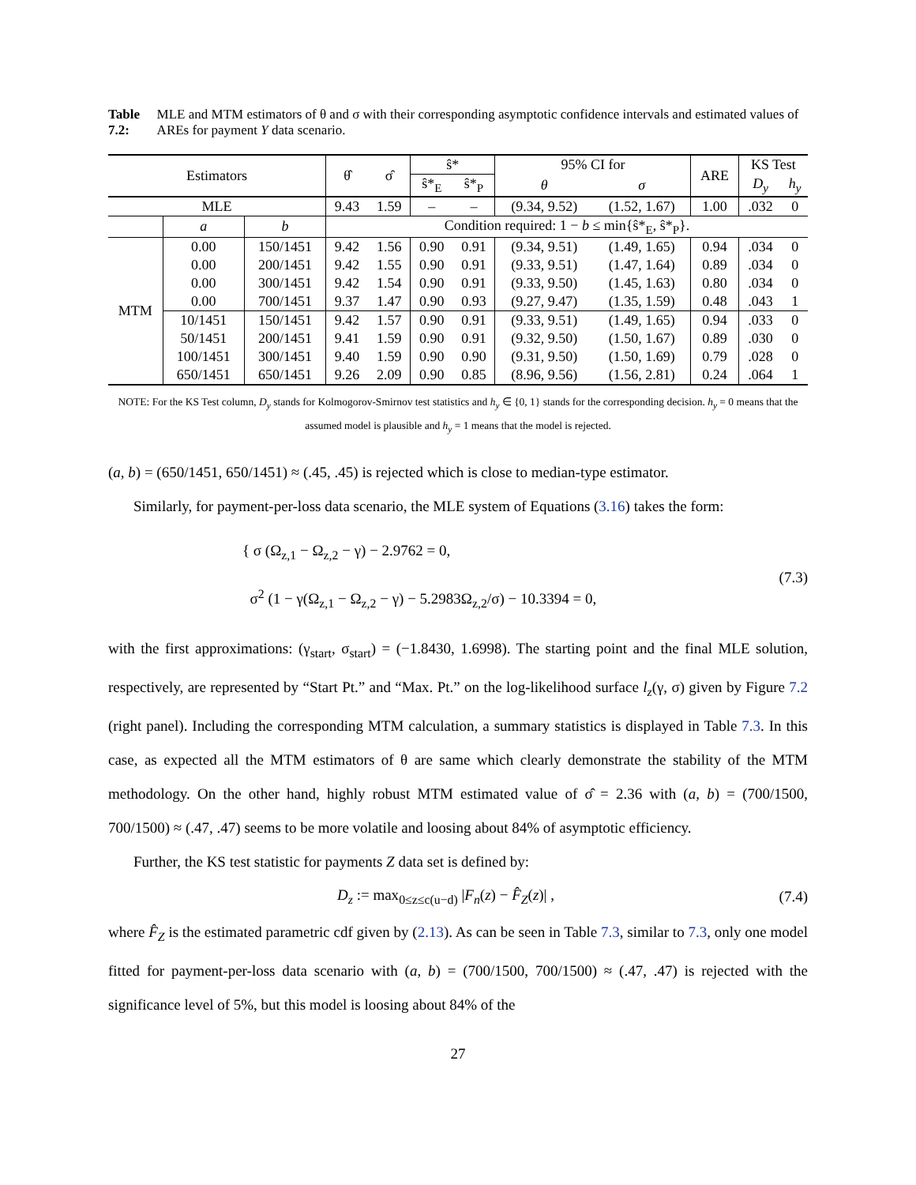Table 7.2: MLE and MTM estimators of θ and σ with their corresponding asymptotic confidence intervals and estimated values of AREs for payment Y data scenario.
| Estimators | | | θ̂ | σ̂ | ŝ* | | 95% CI for | | ARE | KS Test | |
| --- | --- | --- | --- | --- | --- | --- | --- | --- | --- | --- | --- |
| | | | | | ŝ*<sub>E</sub> | ŝ*<sub>P</sub> | θ | σ | | D<sub>y</sub> | h<sub>y</sub> |
| MLE | | | 9.43 | 1.59 | – | – | (9.34, 9.52) | (1.52, 1.67) | 1.00 | .032 | 0 |
| | a | b | Condition required: 1 − b ≤ min{ŝ*<sub>E</sub>, ŝ*<sub>P</sub>}. | | | | | | | | |
| MTM | 0.00 | 150/1451 | 9.42 | 1.56 | 0.90 | 0.91 | (9.34, 9.51) | (1.49, 1.65) | 0.94 | .034 | 0 |
| | 0.00 | 200/1451 | 9.42 | 1.55 | 0.90 | 0.91 | (9.33, 9.51) | (1.47, 1.64) | 0.89 | .034 | 0 |
| | 0.00 | 300/1451 | 9.42 | 1.54 | 0.90 | 0.91 | (9.33, 9.50) | (1.45, 1.63) | 0.80 | .034 | 0 |
| | 0.00 | 700/1451 | 9.37 | 1.47 | 0.90 | 0.93 | (9.27, 9.47) | (1.35, 1.59) | 0.48 | .043 | 1 |
| | 10/1451 | 150/1451 | 9.42 | 1.57 | 0.90 | 0.91 | (9.33, 9.51) | (1.49, 1.65) | 0.94 | .033 | 0 |
| | 50/1451 | 200/1451 | 9.41 | 1.59 | 0.90 | 0.91 | (9.32, 9.50) | (1.50, 1.67) | 0.89 | .030 | 0 |
| | 100/1451 | 300/1451 | 9.40 | 1.59 | 0.90 | 0.90 | (9.31, 9.50) | (1.50, 1.69) | 0.79 | .028 | 0 |
| | 650/1451 | 650/1451 | 9.26 | 2.09 | 0.90 | 0.85 | (8.96, 9.56) | (1.56, 2.81) | 0.24 | .064 | 1 |
NOTE: For the KS Test column, D<sub>y</sub> stands for Kolmogorov-Smirnov test statistics and h<sub>y</sub> ∈ {0, 1} stands for the corresponding decision. h<sub>y</sub> = 0 means that the assumed model is plausible and h<sub>y</sub> = 1 means that the model is rejected.
(a, b) = (650/1451, 650/1451) ≈ (.45, .45) is rejected which is close to median-type estimator.
Similarly, for payment-per-loss data scenario, the MLE system of Equations (3.16) takes the form:
{ σ (Ω<sub>z,1</sub> − Ω<sub>z,2</sub> − γ) − 2.9762 = 0,
σ<sup>2</sup> (1 − γ(Ω<sub>z,1</sub> − Ω<sub>z,2</sub> − γ) − 5.2983Ω<sub>z,2</sub>/σ) − 10.3394 = 0,
(7.3)
with the first approximations: (γ<sub>start</sub>, σ<sub>start</sub>) = (−1.8430, 1.6998). The starting point and the final MLE solution, respectively, are represented by “Start Pt.” and “Max. Pt.” on the log-likelihood surface l<sub>z</sub>(γ, σ) given by Figure 7.2 (right panel). Including the corresponding MTM calculation, a summary statistics is displayed in Table 7.3. In this case, as expected all the MTM estimators of θ are same which clearly demonstrate the stability of the MTM methodology. On the other hand, highly robust MTM estimated value of σ̂ = 2.36 with (a, b) = (700/1500, 700/1500) ≈ (.47, .47) seems to be more volatile and loosing about 84% of asymptotic efficiency.
Further, the KS test statistic for payments Z data set is defined by:
D<sub>z</sub> := max<sub>0≤z≤c(u−d)</sub> |F<sub>n</sub>(z) − F̂<sub>Z</sub>(z)| ,
(7.4)
where F̂<sub>Z</sub> is the estimated parametric cdf given by (2.13). As can be seen in Table 7.3, similar to 7.3, only one model fitted for payment-per-loss data scenario with (a, b) = (700/1500, 700/1500) ≈ (.47, .47) is rejected with the significance level of 5%, but this model is loosing about 84% of the
27